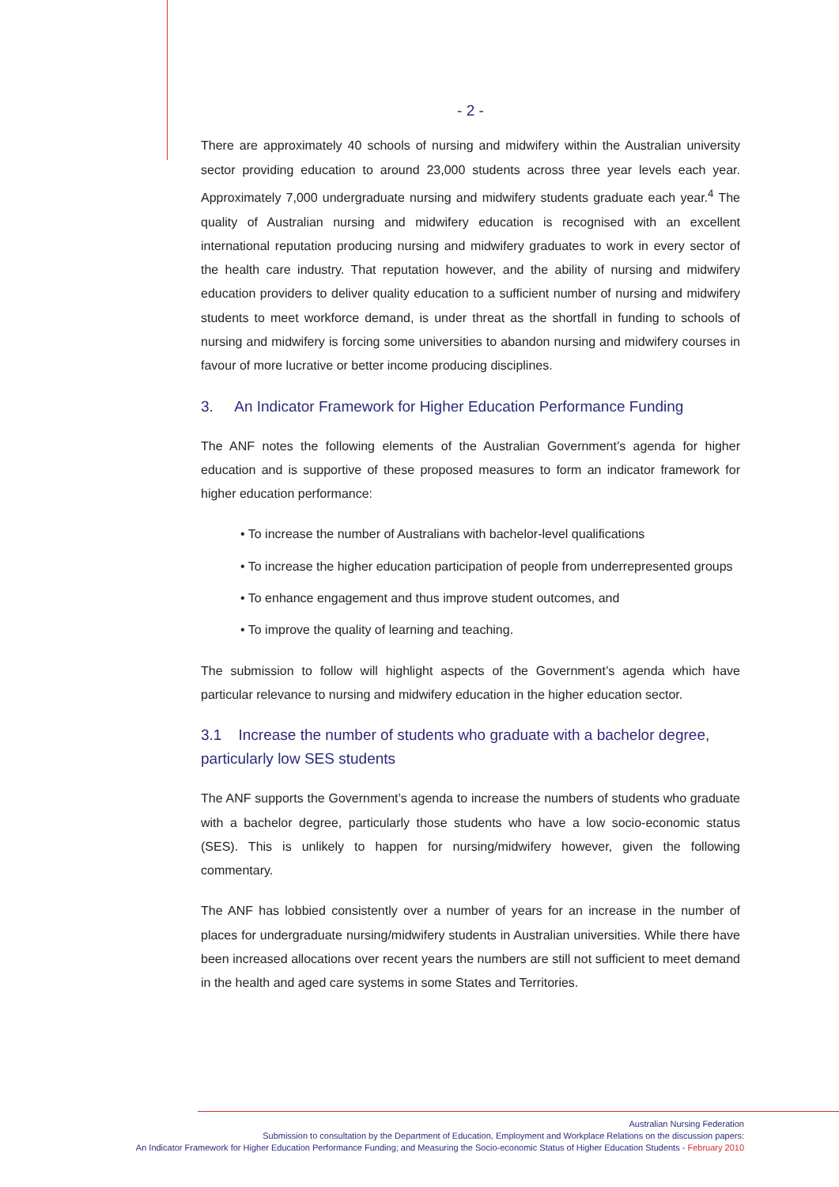- 2 -
There are approximately 40 schools of nursing and midwifery within the Australian university sector providing education to around 23,000 students across three year levels each year. Approximately 7,000 undergraduate nursing and midwifery students graduate each year.<sup>4</sup> The quality of Australian nursing and midwifery education is recognised with an excellent international reputation producing nursing and midwifery graduates to work in every sector of the health care industry. That reputation however, and the ability of nursing and midwifery education providers to deliver quality education to a sufficient number of nursing and midwifery students to meet workforce demand, is under threat as the shortfall in funding to schools of nursing and midwifery is forcing some universities to abandon nursing and midwifery courses in favour of more lucrative or better income producing disciplines.
3. An Indicator Framework for Higher Education Performance Funding
The ANF notes the following elements of the Australian Government’s agenda for higher education and is supportive of these proposed measures to form an indicator framework for higher education performance:
• To increase the number of Australians with bachelor-level qualifications
• To increase the higher education participation of people from underrepresented groups
• To enhance engagement and thus improve student outcomes, and
• To improve the quality of learning and teaching.
The submission to follow will highlight aspects of the Government’s agenda which have particular relevance to nursing and midwifery education in the higher education sector.
3.1 Increase the number of students who graduate with a bachelor degree, particularly low SES students
The ANF supports the Government’s agenda to increase the numbers of students who graduate with a bachelor degree, particularly those students who have a low socio-economic status (SES). This is unlikely to happen for nursing/midwifery however, given the following commentary.
The ANF has lobbied consistently over a number of years for an increase in the number of places for undergraduate nursing/midwifery students in Australian universities. While there have been increased allocations over recent years the numbers are still not sufficient to meet demand in the health and aged care systems in some States and Territories.
Australian Nursing Federation
Submission to consultation by the Department of Education, Employment and Workplace Relations on the discussion papers:
An Indicator Framework for Higher Education Performance Funding; and Measuring the Socio-economic Status of Higher Education Students - February 2010